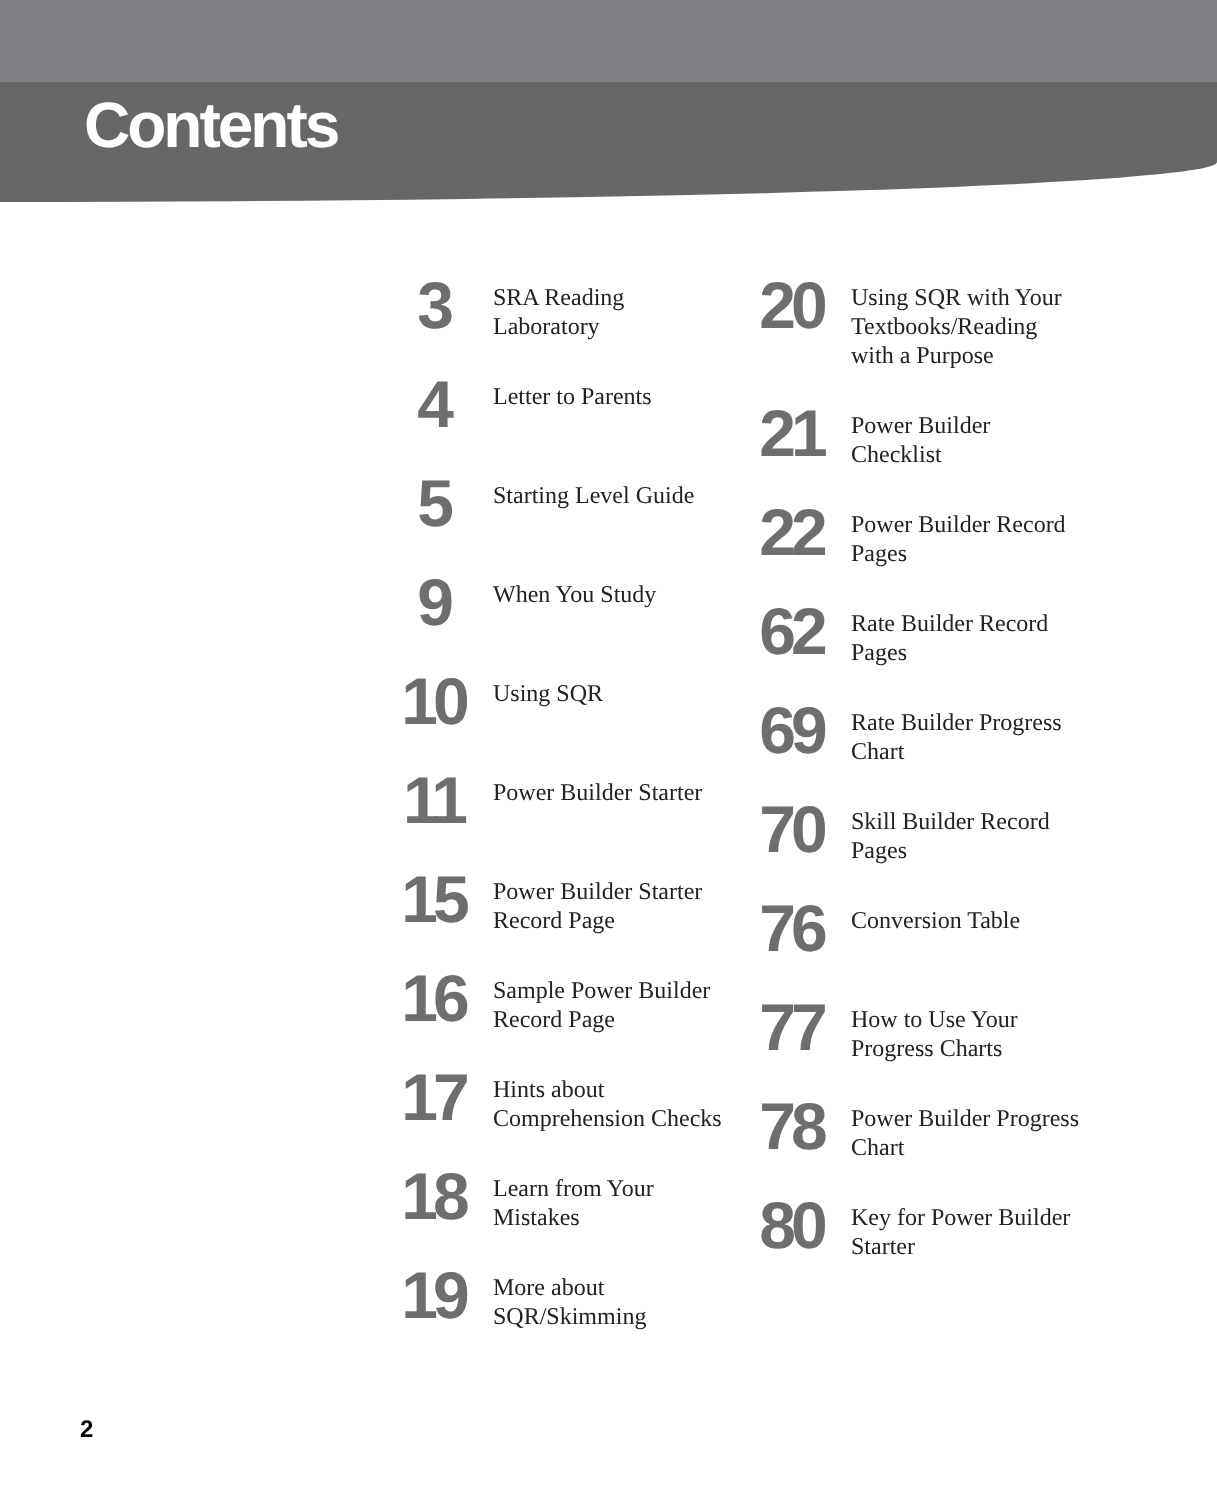Contents
3
SRA Reading
Laboratory
4
Letter to Parents
5
Starting Level Guide
9
When You Study
10
Using SQR
11
Power Builder Starter
15
Power Builder Starter
Record Page
16
Sample Power Builder
Record Page
17
Hints about
Comprehension Checks
18
Learn from Your
Mistakes
19
More about
SQR/Skimming
20
Using SQR with Your
Textbooks/Reading
with a Purpose
21
Power Builder
Checklist
22
Power Builder Record
Pages
62
Rate Builder Record
Pages
69
Rate Builder Progress
Chart
70
Skill Builder Record
Pages
76
Conversion Table
77
How to Use Your
Progress Charts
78
Power Builder Progress
Chart
80
Key for Power Builder
Starter
2